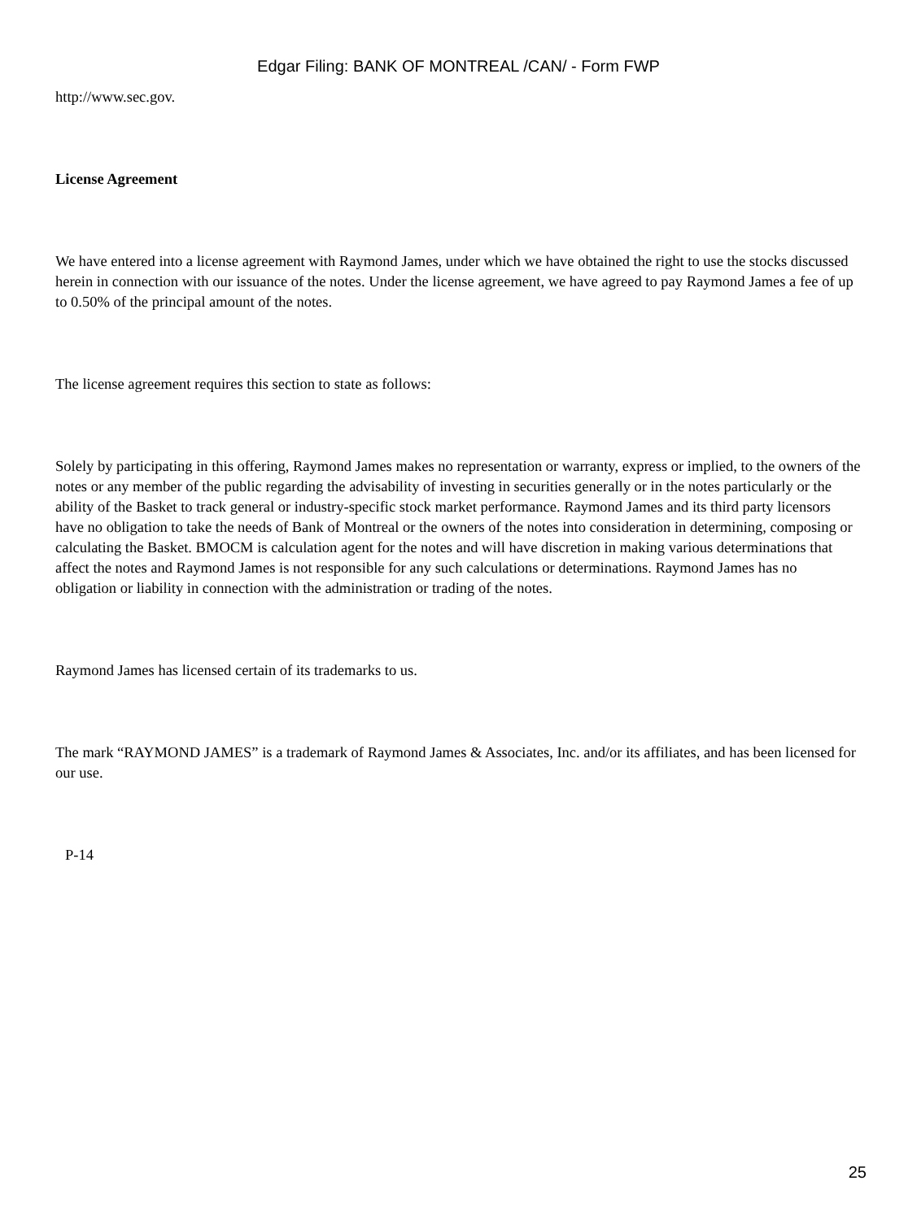Edgar Filing: BANK OF MONTREAL /CAN/ - Form FWP
http://www.sec.gov.
License Agreement
We have entered into a license agreement with Raymond James, under which we have obtained the right to use the stocks discussed herein in connection with our issuance of the notes. Under the license agreement, we have agreed to pay Raymond James a fee of up to 0.50% of the principal amount of the notes.
The license agreement requires this section to state as follows:
Solely by participating in this offering, Raymond James makes no representation or warranty, express or implied, to the owners of the notes or any member of the public regarding the advisability of investing in securities generally or in the notes particularly or the ability of the Basket to track general or industry-specific stock market performance. Raymond James and its third party licensors have no obligation to take the needs of Bank of Montreal or the owners of the notes into consideration in determining, composing or calculating the Basket. BMOCM is calculation agent for the notes and will have discretion in making various determinations that affect the notes and Raymond James is not responsible for any such calculations or determinations. Raymond James has no obligation or liability in connection with the administration or trading of the notes.
Raymond James has licensed certain of its trademarks to us.
The mark “RAYMOND JAMES” is a trademark of Raymond James & Associates, Inc. and/or its affiliates, and has been licensed for our use.
P-14
25